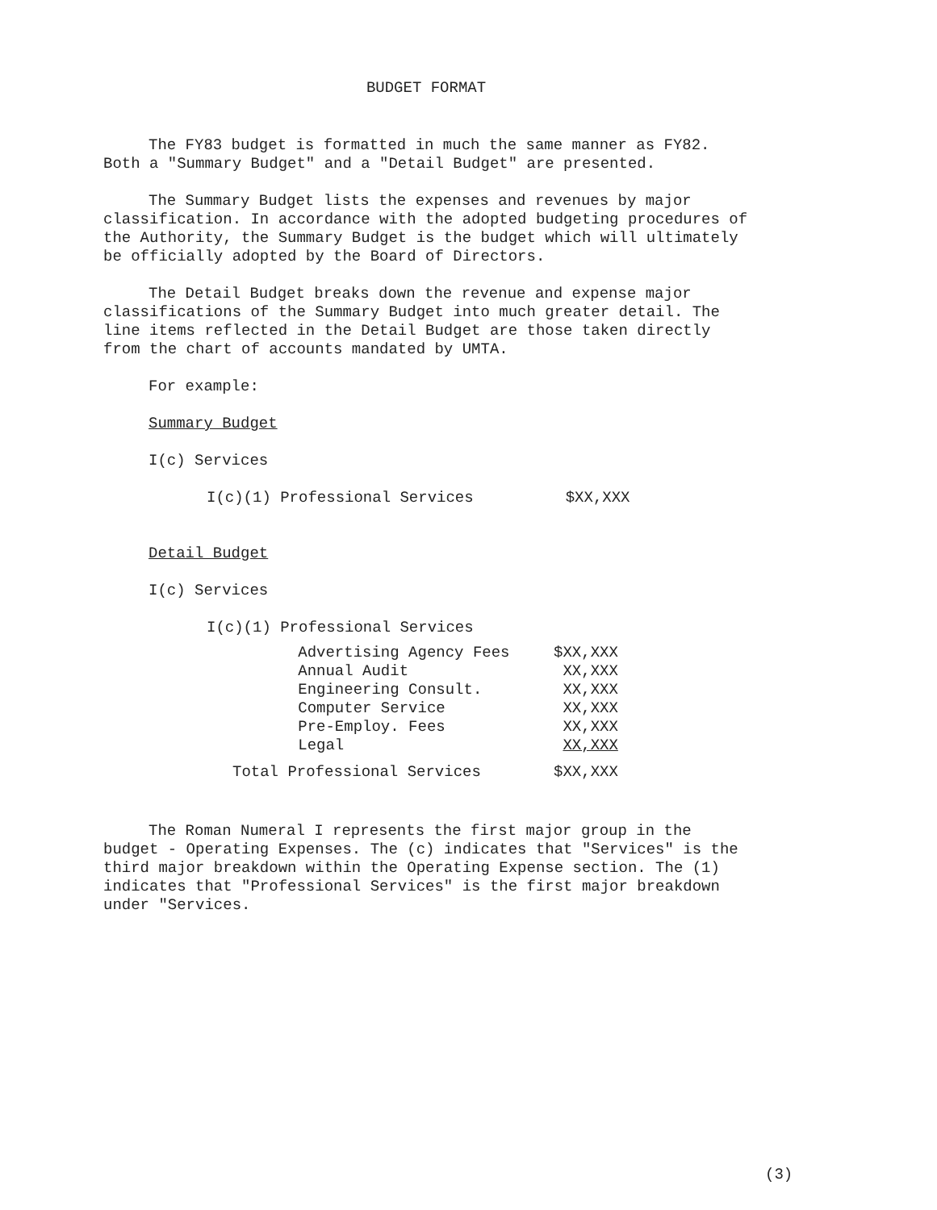BUDGET FORMAT
The FY83 budget is formatted in much the same manner as FY82. Both a "Summary Budget" and a "Detail Budget" are presented.
The Summary Budget lists the expenses and revenues by major classification. In accordance with the adopted budgeting procedures of the Authority, the Summary Budget is the budget which will ultimately be officially adopted by the Board of Directors.
The Detail Budget breaks down the revenue and expense major classifications of the Summary Budget into much greater detail. The line items reflected in the Detail Budget are those taken directly from the chart of accounts mandated by UMTA.
For example:
Summary Budget
I(c) Services
I(c)(1) Professional Services $XX,XXX
Detail Budget
I(c) Services
I(c)(1) Professional Services
| | Advertising Agency Fees | $XX,XXX |
| | Annual Audit | XX,XXX |
| | Engineering Consult. | XX,XXX |
| | Computer Service | XX,XXX |
| | Pre-Employ. Fees | XX,XXX |
| | Legal | XX,XXX |
| Total Professional Services | | $XX,XXX |
The Roman Numeral I represents the first major group in the budget - Operating Expenses. The (c) indicates that "Services" is the third major breakdown within the Operating Expense section. The (1) indicates that "Professional Services" is the first major breakdown under "Services.
(3)